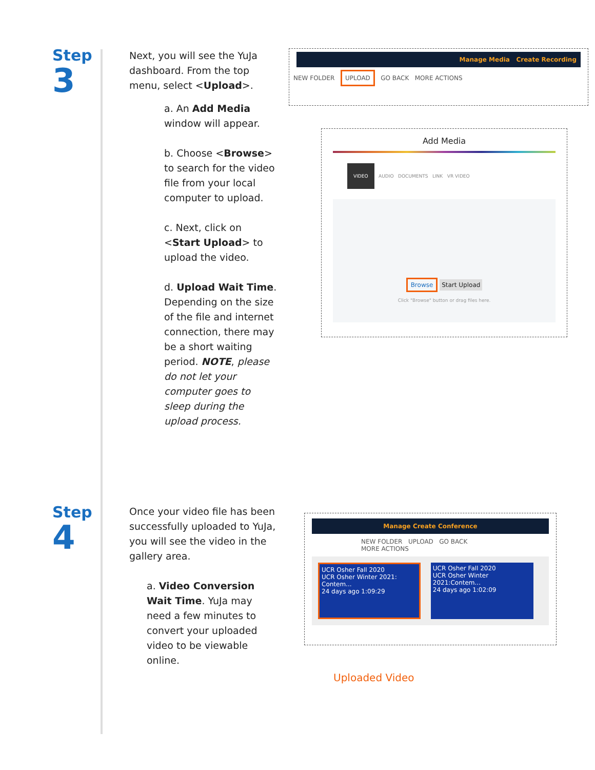Step
3
Next, you will see the YuJa dashboard. From the top menu, select <Upload>.
a. An Add Media window will appear.
b. Choose <Browse> to search for the video file from your local computer to upload.
c. Next, click on <Start Upload> to upload the video.
d. Upload Wait Time. Depending on the size of the file and internet connection, there may be a short waiting period. NOTE, please do not let your computer goes to sleep during the upload process.
Manage Media Create Recording
NEW FOLDER UPLOAD GO BACK MORE ACTIONS
Add Media
VIDEO AUDIO DOCUMENTS LINK VR VIDEO
Browse Start Upload
Click "Browse" button or drag files here.
Step
4
Once your video file has been successfully uploaded to YuJa, you will see the video in the gallery area.
a. Video Conversion Wait Time. YuJa may need a few minutes to convert your uploaded video to be viewable online.
Manage Create Conference
NEW FOLDER UPLOAD GO BACK
MORE ACTIONS
UCR Osher Fall 2020
UCR Osher Winter 2021: Contem...
24 days ago 1:09:29
UCR Osher Fall 2020
UCR Osher Winter 2021:Contem...
24 days ago 1:02:09
Uploaded Video